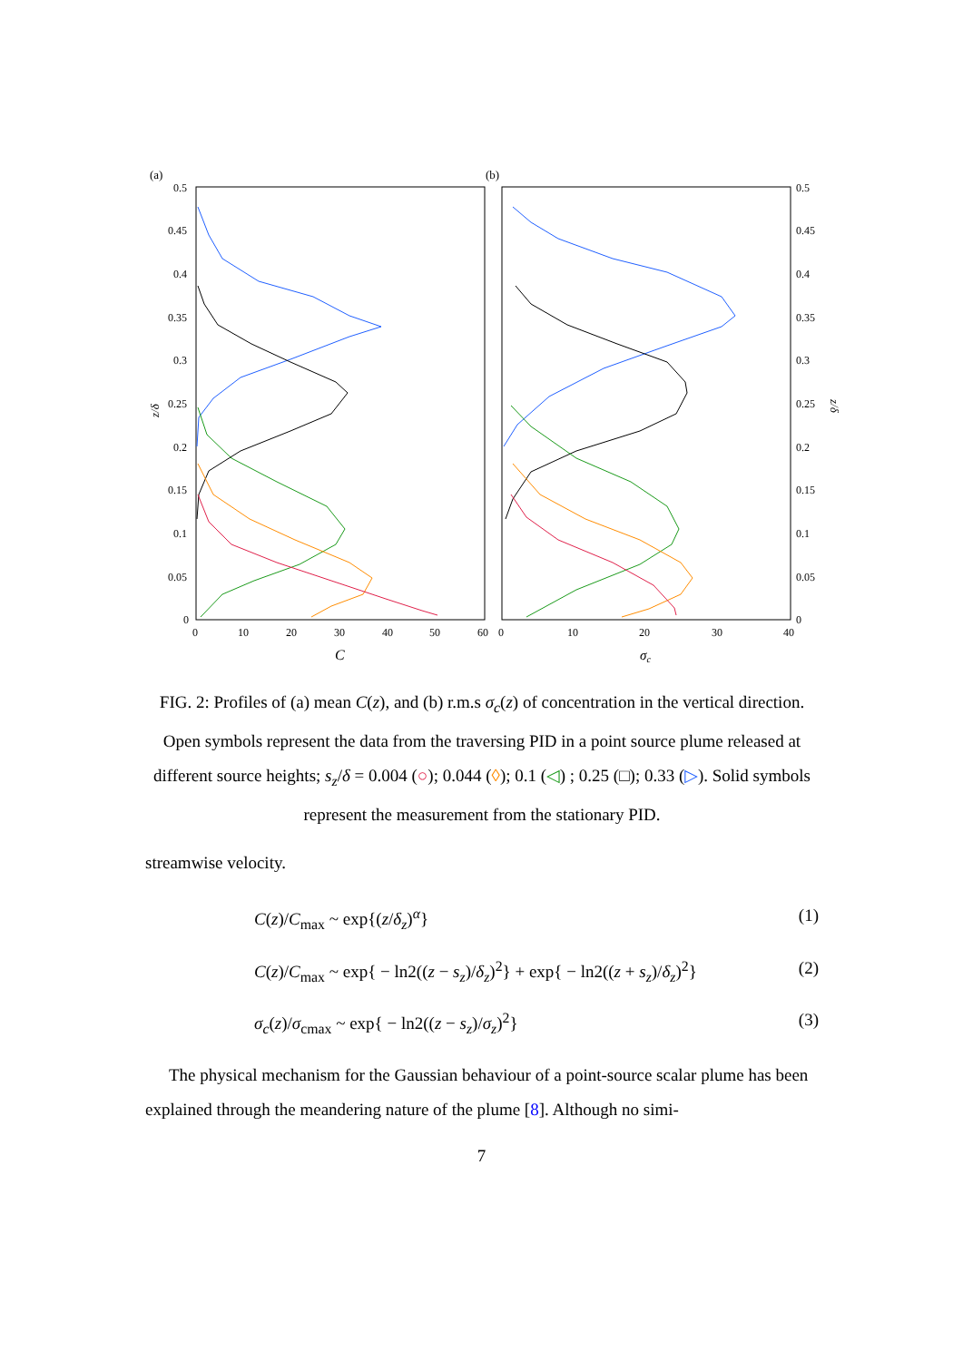(a)
(b)
0.5
0.45
0.4
0.35
0.3
0.25
0.2
0.15
0.1
0.05
0
0.5
0.45
0.4
0.35
0.3
0.25
0.2
0.15
0.1
0.05
0
0
10
20
30
40
50
60
0
10
20
30
40
C
σc
z/δ
z/δ
FIG. 2: Profiles of (a) mean C(z), and (b) r.m.s σ<sub>c</sub>(z) of concentration in the vertical direction. Open symbols represent the data from the traversing PID in a point source plume released at different source heights; s<sub>z</sub>/δ = 0.004 (○); 0.044 (◊); 0.1 (◁) ; 0.25 (□); 0.33 (▷). Solid symbols represent the measurement from the stationary PID.
streamwise velocity.
C(z)/C<sub>max</sub> ~ exp{(z/δ<sub>z</sub>)<sup>α</sup>} (1)
C(z)/C<sub>max</sub> ~ exp{ − ln2((z − s<sub>z</sub>)/δ<sub>z</sub>)<sup>2</sup>} + exp{ − ln2((z + s<sub>z</sub>)/δ<sub>z</sub>)<sup>2</sup>} (2)
σ<sub>c</sub>(z)/σ<sub>cmax</sub> ~ exp{ − ln2((z − s<sub>z</sub>)/σ<sub>z</sub>)<sup>2</sup>} (3)
The physical mechanism for the Gaussian behaviour of a point-source scalar plume has been explained through the meandering nature of the plume [8]. Although no simi-
7